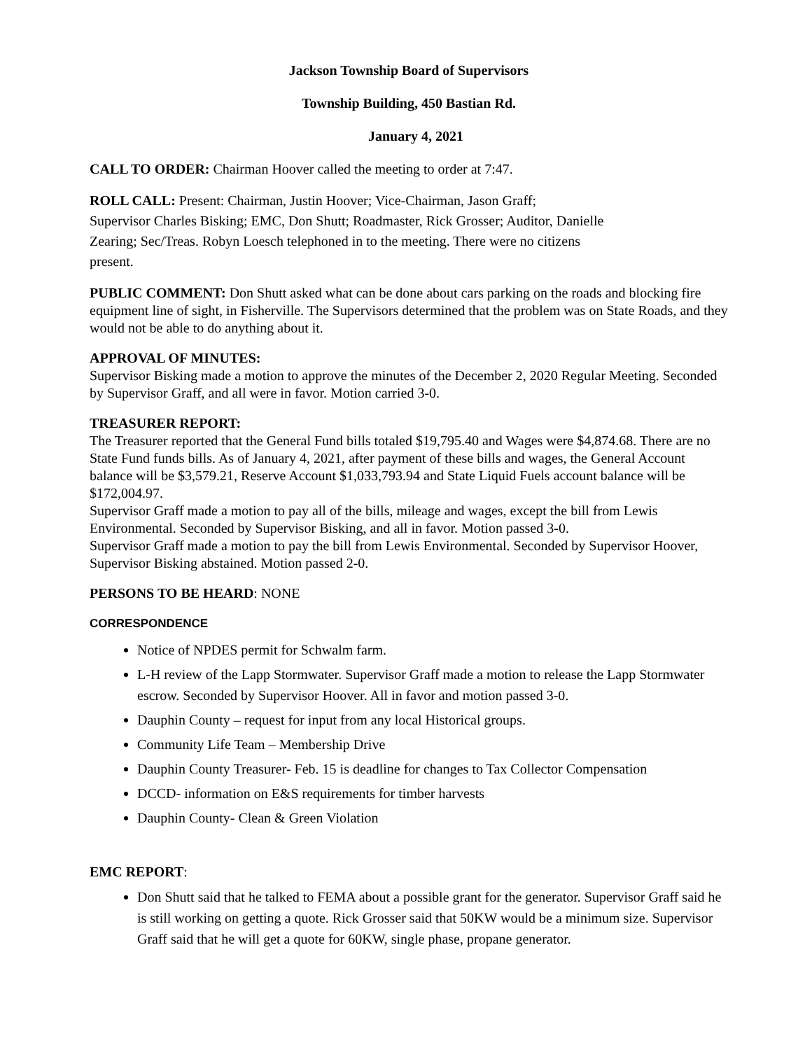Jackson Township Board of Supervisors
Township Building, 450 Bastian Rd.
January 4, 2021
CALL TO ORDER: Chairman Hoover called the meeting to order at 7:47.
ROLL CALL: Present: Chairman, Justin Hoover; Vice-Chairman, Jason Graff;
Supervisor Charles Bisking; EMC, Don Shutt; Roadmaster, Rick Grosser; Auditor, Danielle
Zearing; Sec/Treas. Robyn Loesch telephoned in to the meeting. There were no citizens
present.
PUBLIC COMMENT: Don Shutt asked what can be done about cars parking on the roads and blocking fire equipment line of sight, in Fisherville. The Supervisors determined that the problem was on State Roads, and they would not be able to do anything about it.
APPROVAL OF MINUTES:
Supervisor Bisking made a motion to approve the minutes of the December 2, 2020 Regular Meeting. Seconded by Supervisor Graff, and all were in favor. Motion carried 3-0.
TREASURER REPORT:
The Treasurer reported that the General Fund bills totaled $19,795.40 and Wages were $4,874.68. There are no State Fund funds bills. As of January 4, 2021, after payment of these bills and wages, the General Account balance will be $3,579.21, Reserve Account $1,033,793.94 and State Liquid Fuels account balance will be $172,004.97.
Supervisor Graff made a motion to pay all of the bills, mileage and wages, except the bill from Lewis Environmental. Seconded by Supervisor Bisking, and all in favor. Motion passed 3-0.
Supervisor Graff made a motion to pay the bill from Lewis Environmental. Seconded by Supervisor Hoover, Supervisor Bisking abstained. Motion passed 2-0.
PERSONS TO BE HEARD: NONE
CORRESPONDENCE
Notice of NPDES permit for Schwalm farm.
L-H review of the Lapp Stormwater. Supervisor Graff made a motion to release the Lapp Stormwater escrow. Seconded by Supervisor Hoover. All in favor and motion passed 3-0.
Dauphin County – request for input from any local Historical groups.
Community Life Team – Membership Drive
Dauphin County Treasurer- Feb. 15 is deadline for changes to Tax Collector Compensation
DCCD- information on E&S requirements for timber harvests
Dauphin County- Clean & Green Violation
EMC REPORT:
Don Shutt said that he talked to FEMA about a possible grant for the generator. Supervisor Graff said he is still working on getting a quote. Rick Grosser said that 50KW would be a minimum size. Supervisor Graff said that he will get a quote for 60KW, single phase, propane generator.